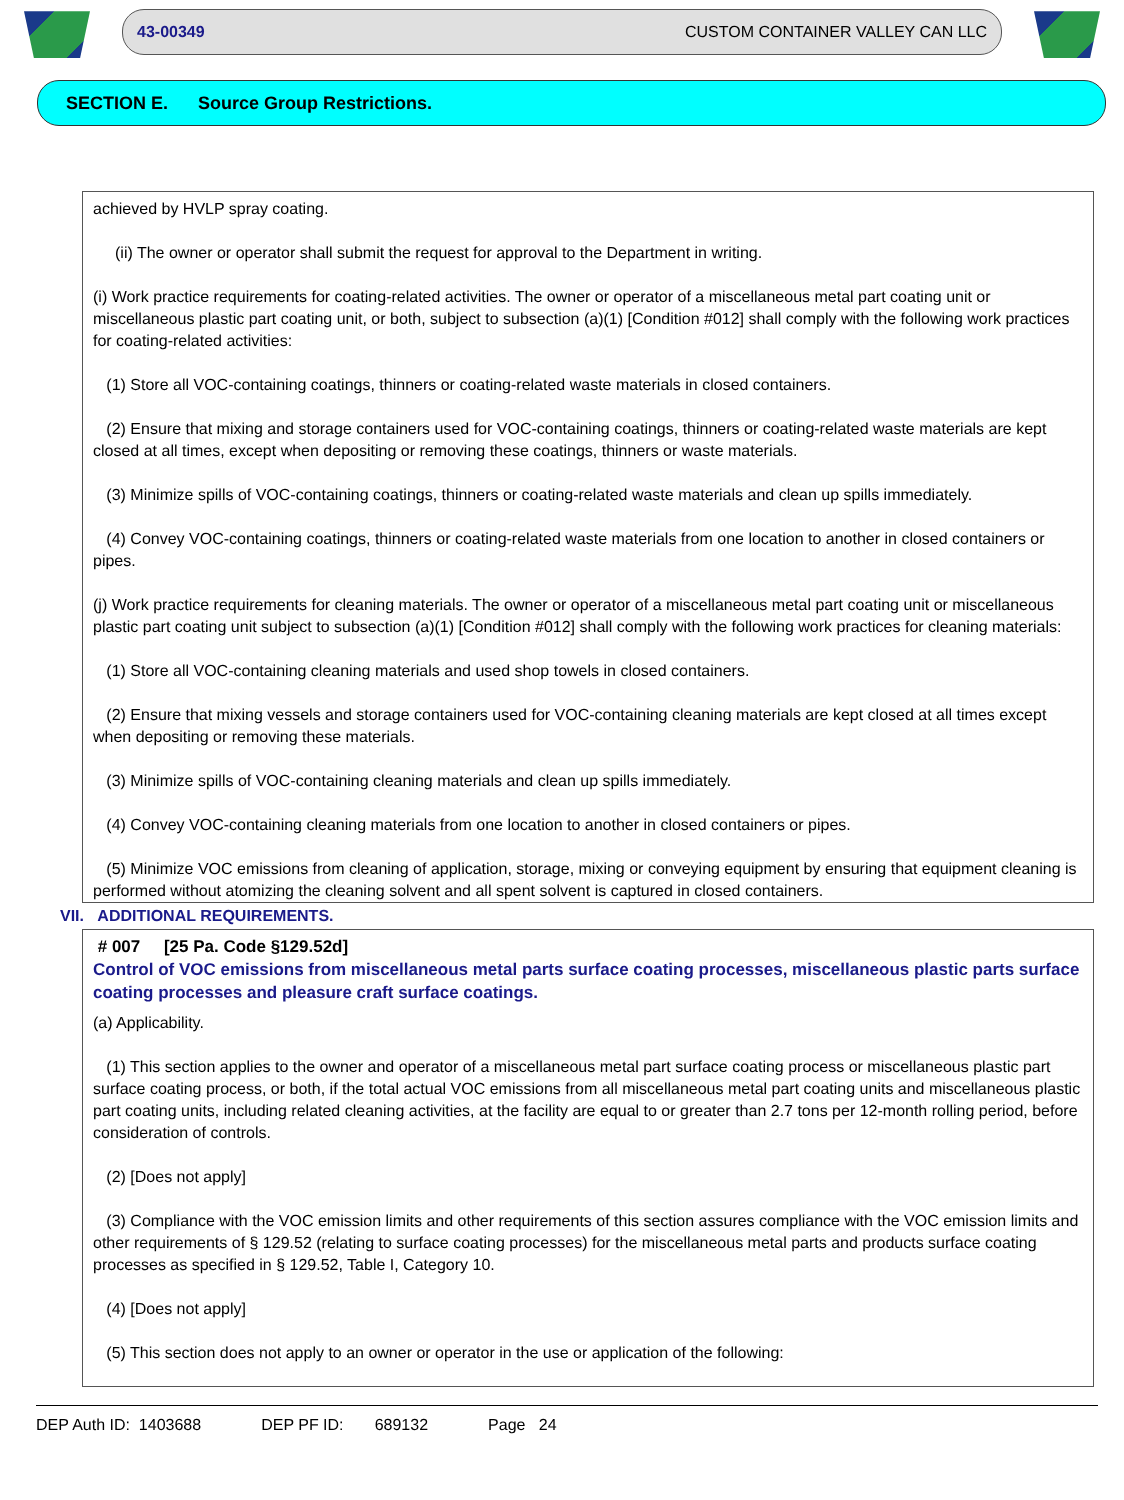43-00349 CUSTOM CONTAINER VALLEY CAN LLC
SECTION E. Source Group Restrictions.
achieved by HVLP spray coating.
(ii) The owner or operator shall submit the request for approval to the Department in writing.
(i) Work practice requirements for coating-related activities. The owner or operator of a miscellaneous metal part coating unit or miscellaneous plastic part coating unit, or both, subject to subsection (a)(1) [Condition #012] shall comply with the following work practices for coating-related activities:
(1) Store all VOC-containing coatings, thinners or coating-related waste materials in closed containers.
(2) Ensure that mixing and storage containers used for VOC-containing coatings, thinners or coating-related waste materials are kept closed at all times, except when depositing or removing these coatings, thinners or waste materials.
(3) Minimize spills of VOC-containing coatings, thinners or coating-related waste materials and clean up spills immediately.
(4) Convey VOC-containing coatings, thinners or coating-related waste materials from one location to another in closed containers or pipes.
(j) Work practice requirements for cleaning materials. The owner or operator of a miscellaneous metal part coating unit or miscellaneous plastic part coating unit subject to subsection (a)(1) [Condition #012] shall comply with the following work practices for cleaning materials:
(1) Store all VOC-containing cleaning materials and used shop towels in closed containers.
(2) Ensure that mixing vessels and storage containers used for VOC-containing cleaning materials are kept closed at all times except when depositing or removing these materials.
(3) Minimize spills of VOC-containing cleaning materials and clean up spills immediately.
(4) Convey VOC-containing cleaning materials from one location to another in closed containers or pipes.
(5) Minimize VOC emissions from cleaning of application, storage, mixing or conveying equipment by ensuring that equipment cleaning is performed without atomizing the cleaning solvent and all spent solvent is captured in closed containers.
VII. ADDITIONAL REQUIREMENTS.
# 007 [25 Pa. Code §129.52d]
Control of VOC emissions from miscellaneous metal parts surface coating processes, miscellaneous plastic parts surface coating processes and pleasure craft surface coatings.
(a) Applicability.
(1) This section applies to the owner and operator of a miscellaneous metal part surface coating process or miscellaneous plastic part surface coating process, or both, if the total actual VOC emissions from all miscellaneous metal part coating units and miscellaneous plastic part coating units, including related cleaning activities, at the facility are equal to or greater than 2.7 tons per 12-month rolling period, before consideration of controls.
(2) [Does not apply]
(3) Compliance with the VOC emission limits and other requirements of this section assures compliance with the VOC emission limits and other requirements of § 129.52 (relating to surface coating processes) for the miscellaneous metal parts and products surface coating processes as specified in § 129.52, Table I, Category 10.
(4) [Does not apply]
(5) This section does not apply to an owner or operator in the use or application of the following:
DEP Auth ID: 1403688 DEP PF ID: 689132 Page 24